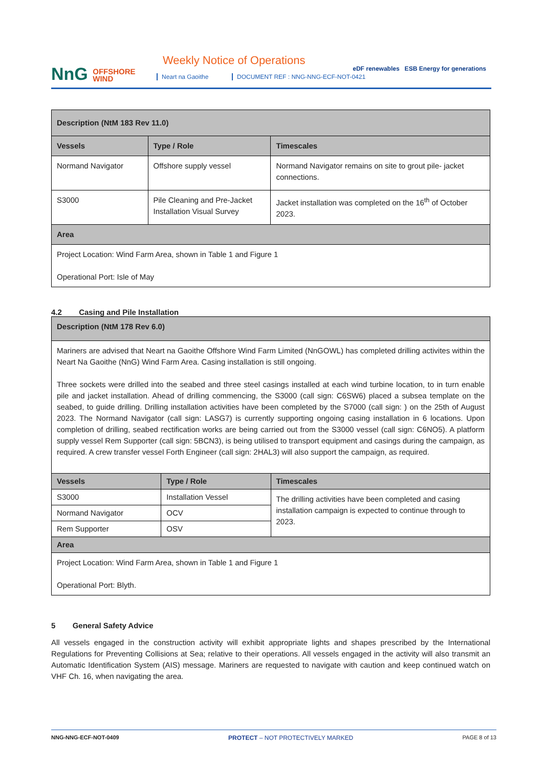NnG OFFSHORE
WIND
Weekly Notice of Operations
Neart na Gaoithe
DOCUMENT REF : NNG-NNG-ECF-NOT-0421
eDF renewables ESB Energy for generations
| Description (NtM 183 Rev 11.0) | | |
| Vessels | Type / Role | Timescales |
| Normand Navigator | Offshore supply vessel | Normand Navigator remains on site to grout pile- jacket connections. |
| S3000 | Pile Cleaning and Pre-Jacket Installation Visual Survey | Jacket installation was completed on the 16<sup>th</sup> of October 2023. |
| Area | | |
| Project Location: Wind Farm Area, shown in Table 1 and Figure 1 Operational Port: Isle of May | | |
4.2 Casing and Pile Installation
| Description (NtM 178 Rev 6.0) | | |
| Mariners are advised that Neart na Gaoithe Offshore Wind Farm Limited (NnGOWL) has completed drilling activites within the Neart Na Gaoithe (NnG) Wind Farm Area. Casing installation is still ongoing. Three sockets were drilled into the seabed and three steel casings installed at each wind turbine location, to in turn enable pile and jacket installation. Ahead of drilling commencing, the S3000 (call sign: C6SW6) placed a subsea template on the seabed, to guide drilling. Drilling installation activities have been completed by the S7000 (call sign: ) on the 25th of August 2023. The Normand Navigator (call sign: LASG7) is currently supporting ongoing casing installation in 6 locations. Upon completion of drilling, seabed rectification works are being carried out from the S3000 vessel (call sign: C6NO5). A platform supply vessel Rem Supporter (call sign: 5BCN3), is being utilised to transport equipment and casings during the campaign, as required. A crew transfer vessel Forth Engineer (call sign: 2HAL3) will also support the campaign, as required. | | |
| Vessels | Type / Role | Timescales |
| S3000 | Installation Vessel | The drilling activities have been completed and casing installation campaign is expected to continue through to 2023. |
| Normand Navigator | OCV | |
| Rem Supporter | OSV | |
| Area | | |
| Project Location: Wind Farm Area, shown in Table 1 and Figure 1 Operational Port: Blyth. | | |
5 General Safety Advice
All vessels engaged in the construction activity will exhibit appropriate lights and shapes prescribed by the International Regulations for Preventing Collisions at Sea; relative to their operations. All vessels engaged in the activity will also transmit an Automatic Identification System (AIS) message. Mariners are requested to navigate with caution and keep continued watch on VHF Ch. 16, when navigating the area.
NNG-NNG-ECF-NOT-0409 PROTECT – NOT PROTECTIVELY MARKED PAGE 8 of 13